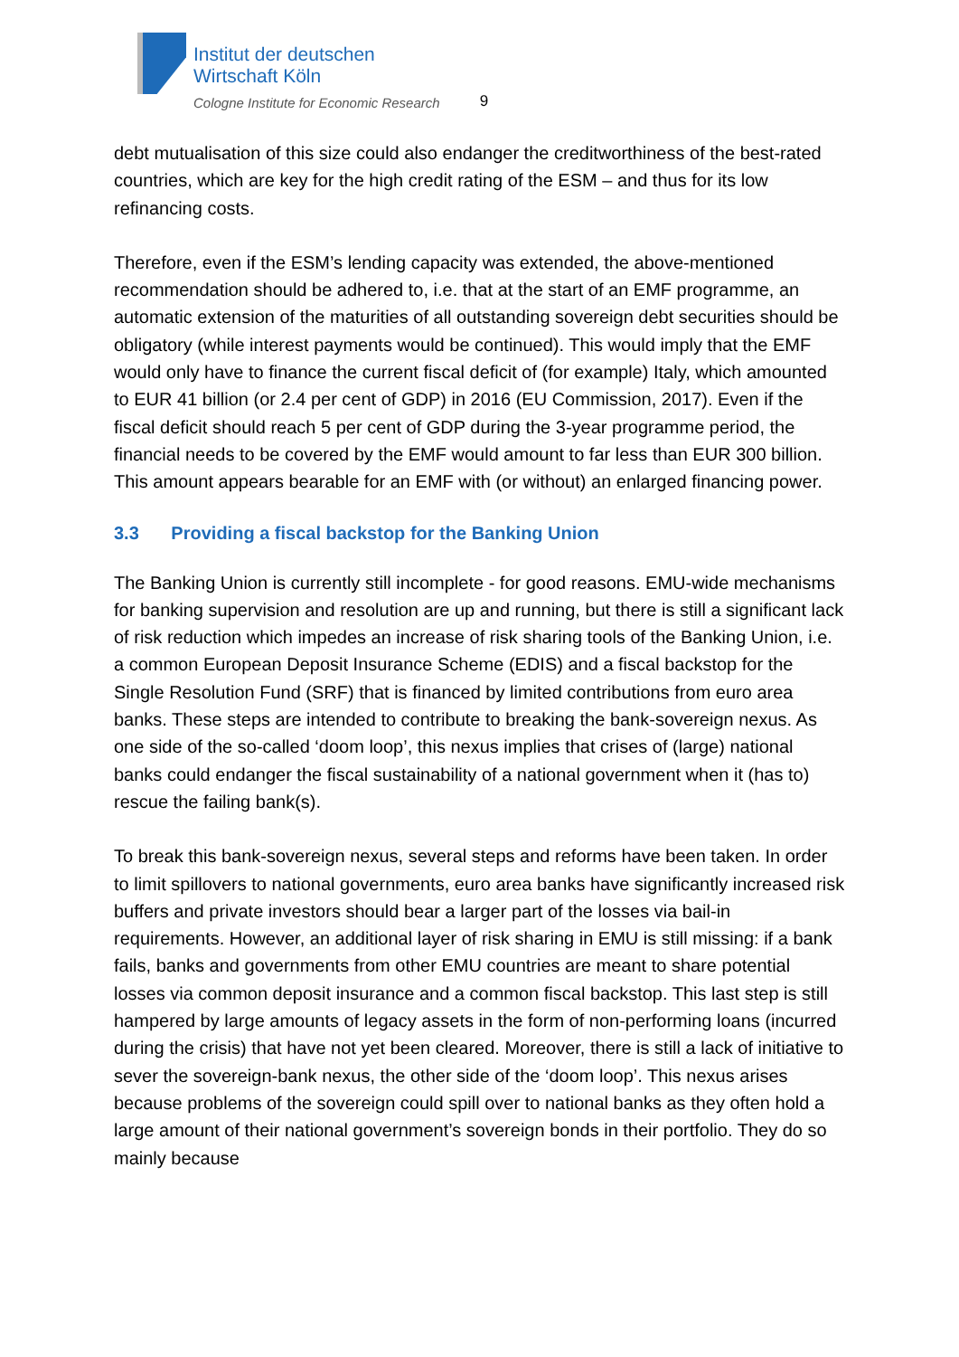Institut der deutschen
Wirtschaft Köln
Cologne Institute for Economic Research
9
debt mutualisation of this size could also endanger the creditworthiness of the best-rated countries, which are key for the high credit rating of the ESM – and thus for its low refinancing costs.
Therefore, even if the ESM’s lending capacity was extended, the above-mentioned recommendation should be adhered to, i.e. that at the start of an EMF programme, an automatic extension of the maturities of all outstanding sovereign debt securities should be obligatory (while interest payments would be continued). This would imply that the EMF would only have to finance the current fiscal deficit of (for example) Italy, which amounted to EUR 41 billion (or 2.4 per cent of GDP) in 2016 (EU Commission, 2017). Even if the fiscal deficit should reach 5 per cent of GDP during the 3-year programme period, the financial needs to be covered by the EMF would amount to far less than EUR 300 billion. This amount appears bearable for an EMF with (or without) an enlarged financing power.
3.3 Providing a fiscal backstop for the Banking Union
The Banking Union is currently still incomplete - for good reasons. EMU-wide mechanisms for banking supervision and resolution are up and running, but there is still a significant lack of risk reduction which impedes an increase of risk sharing tools of the Banking Union, i.e. a common European Deposit Insurance Scheme (EDIS) and a fiscal backstop for the Single Resolution Fund (SRF) that is financed by limited contributions from euro area banks. These steps are intended to contribute to breaking the bank-sovereign nexus. As one side of the so-called ‘doom loop’, this nexus implies that crises of (large) national banks could endanger the fiscal sustainability of a national government when it (has to) rescue the failing bank(s).
To break this bank-sovereign nexus, several steps and reforms have been taken. In order to limit spillovers to national governments, euro area banks have significantly increased risk buffers and private investors should bear a larger part of the losses via bail-in requirements. However, an additional layer of risk sharing in EMU is still missing: if a bank fails, banks and governments from other EMU countries are meant to share potential losses via common deposit insurance and a common fiscal backstop. This last step is still hampered by large amounts of legacy assets in the form of non-performing loans (incurred during the crisis) that have not yet been cleared. Moreover, there is still a lack of initiative to sever the sovereign-bank nexus, the other side of the ‘doom loop’. This nexus arises because problems of the sovereign could spill over to national banks as they often hold a large amount of their national government’s sovereign bonds in their portfolio. They do so mainly because